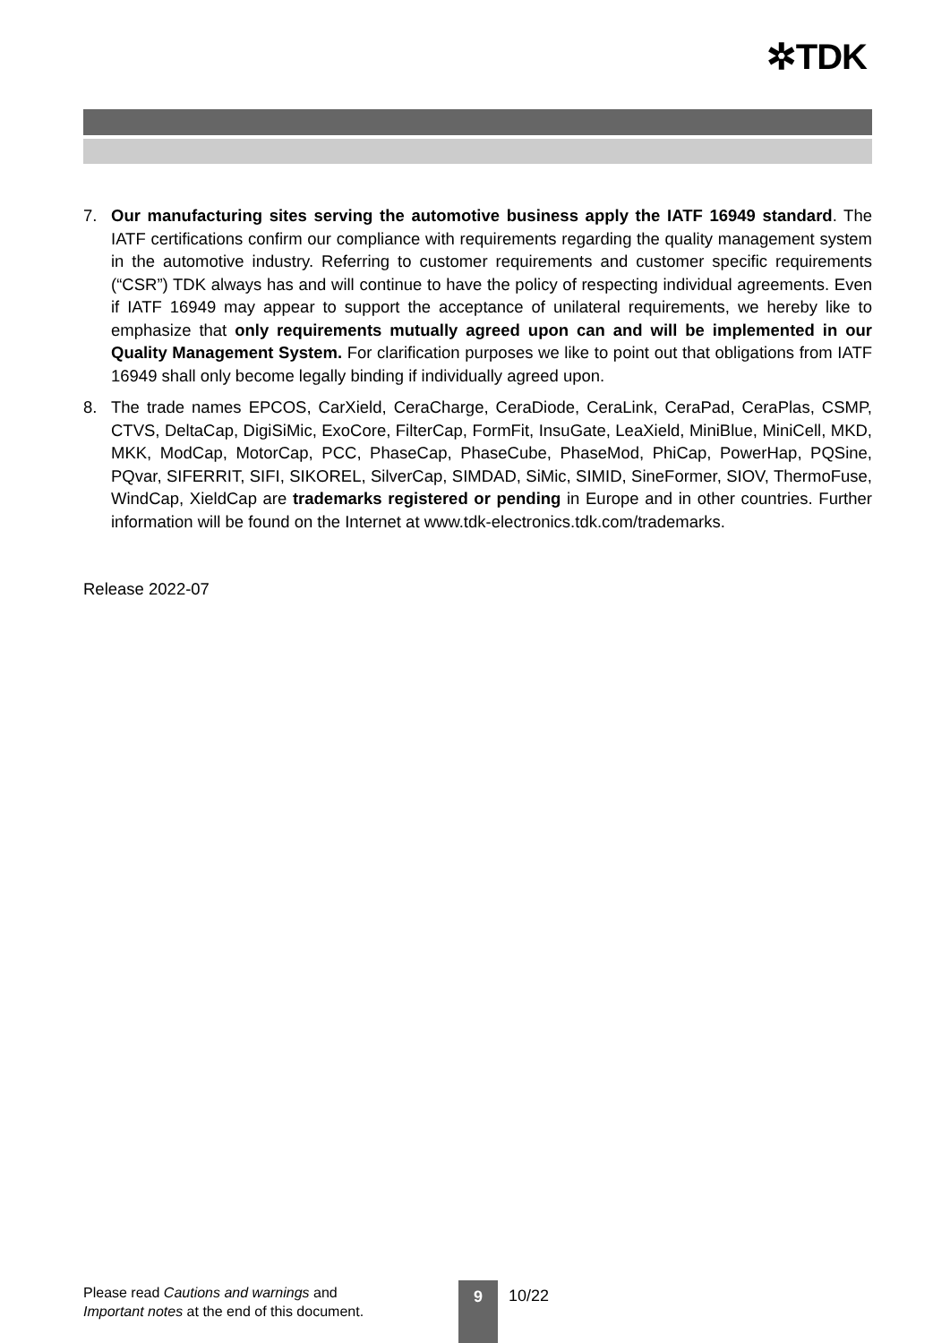✲TDK
7. Our manufacturing sites serving the automotive business apply the IATF 16949 standard. The IATF certifications confirm our compliance with requirements regarding the quality management system in the automotive industry. Referring to customer requirements and customer specific requirements (“CSR”) TDK always has and will continue to have the policy of respecting individual agreements. Even if IATF 16949 may appear to support the acceptance of unilateral requirements, we hereby like to emphasize that only requirements mutually agreed upon can and will be implemented in our Quality Management System. For clarification purposes we like to point out that obligations from IATF 16949 shall only become legally binding if individually agreed upon.
8. The trade names EPCOS, CarXield, CeraCharge, CeraDiode, CeraLink, CeraPad, CeraPlas, CSMP, CTVS, DeltaCap, DigiSiMic, ExoCore, FilterCap, FormFit, InsuGate, LeaXield, MiniBlue, MiniCell, MKD, MKK, ModCap, MotorCap, PCC, PhaseCap, PhaseCube, PhaseMod, PhiCap, PowerHap, PQSine, PQvar, SIFERRIT, SIFI, SIKOREL, SilverCap, SIMDAD, SiMic, SIMID, SineFormer, SIOV, ThermoFuse, WindCap, XieldCap are trademarks registered or pending in Europe and in other countries. Further information will be found on the Internet at www.tdk-electronics.tdk.com/trademarks.
Release 2022-07
Please read Cautions and warnings and
Important notes at the end of this document.
9 10/22